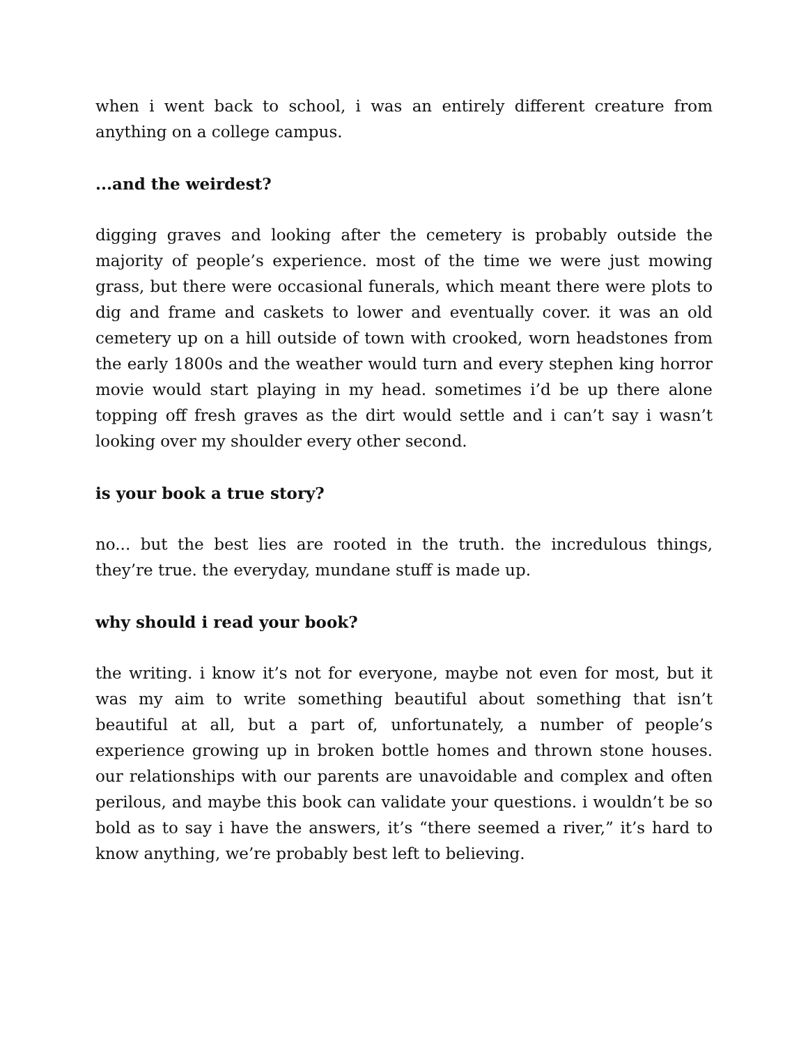when i went back to school, i was an entirely different creature from anything on a college campus.
...and the weirdest?
digging graves and looking after the cemetery is probably outside the majority of people’s experience. most of the time we were just mowing grass, but there were occasional funerals, which meant there were plots to dig and frame and caskets to lower and eventually cover. it was an old cemetery up on a hill outside of town with crooked, worn headstones from the early 1800s and the weather would turn and every stephen king horror movie would start playing in my head. sometimes i’d be up there alone topping off fresh graves as the dirt would settle and i can’t say i wasn’t looking over my shoulder every other second.
is your book a true story?
no... but the best lies are rooted in the truth. the incredulous things, they’re true. the everyday, mundane stuff is made up.
why should i read your book?
the writing. i know it’s not for everyone, maybe not even for most, but it was my aim to write something beautiful about something that isn’t beautiful at all, but a part of, unfortunately, a number of people’s experience growing up in broken bottle homes and thrown stone houses. our relationships with our parents are unavoidable and complex and often perilous, and maybe this book can validate your questions. i wouldn’t be so bold as to say i have the answers, it’s “there seemed a river,” it’s hard to know anything, we’re probably best left to believing.